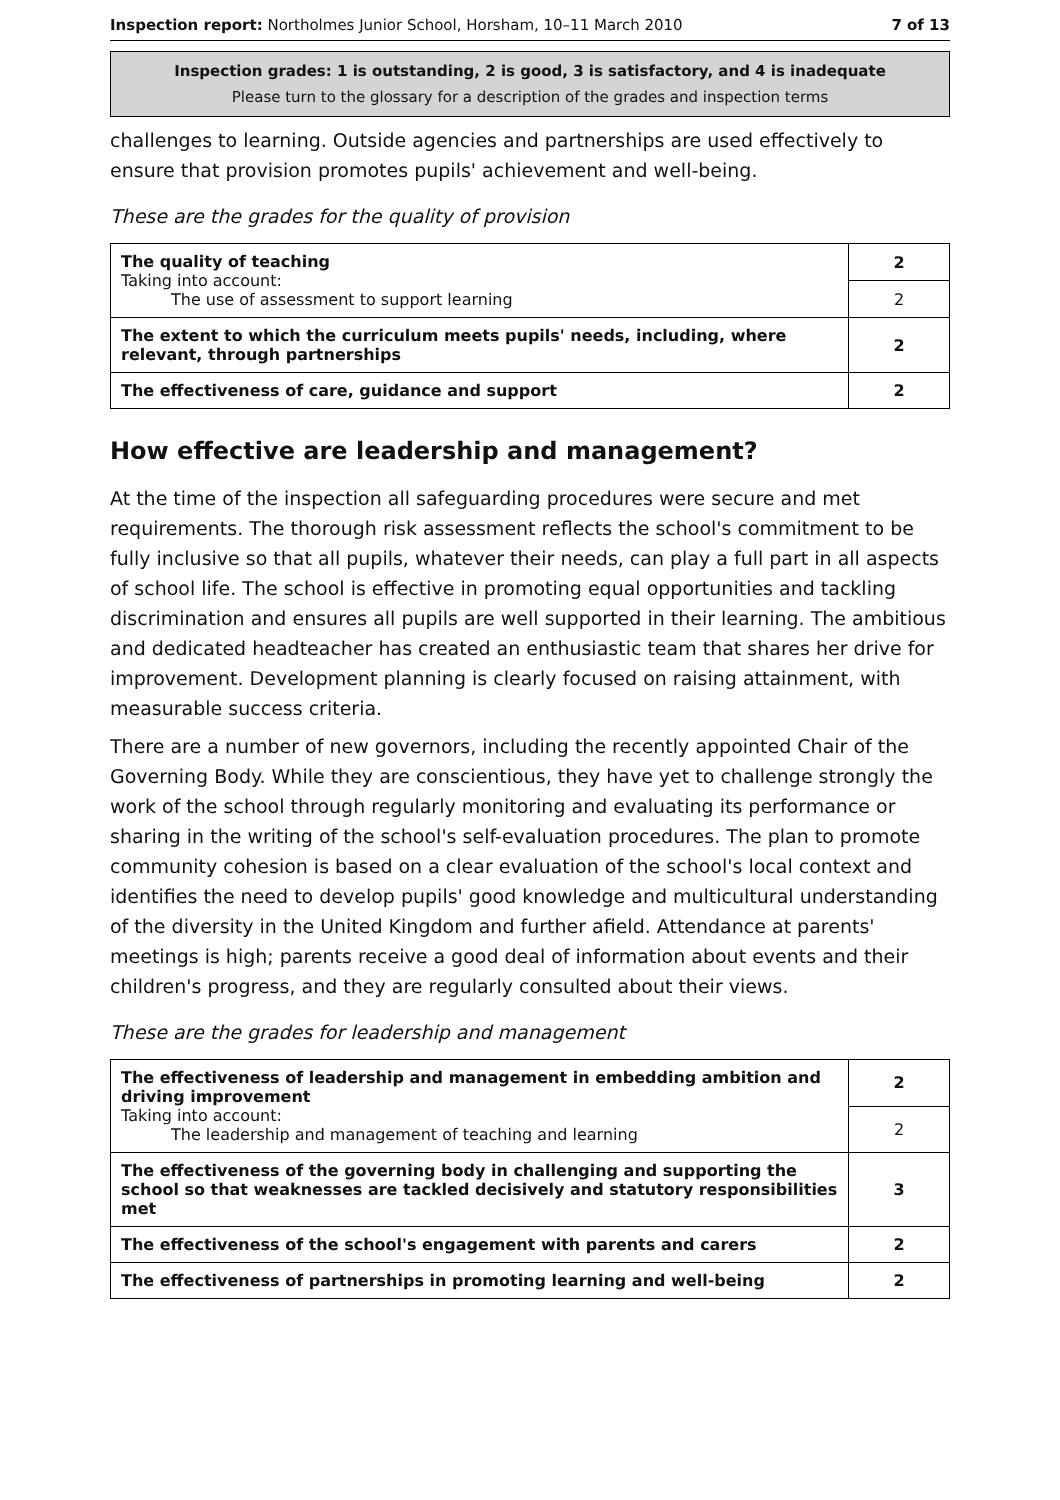Inspection report: Northolmes Junior School, Horsham, 10–11 March 2010 7 of 13
Inspection grades: 1 is outstanding, 2 is good, 3 is satisfactory, and 4 is inadequate
Please turn to the glossary for a description of the grades and inspection terms
challenges to learning. Outside agencies and partnerships are used effectively to ensure that provision promotes pupils' achievement and well-being.
These are the grades for the quality of provision
| The quality of teaching Taking into account: The use of assessment to support learning | 2 |
| | 2 |
| The extent to which the curriculum meets pupils' needs, including, where relevant, through partnerships | 2 |
| The effectiveness of care, guidance and support | 2 |
How effective are leadership and management?
At the time of the inspection all safeguarding procedures were secure and met requirements. The thorough risk assessment reflects the school's commitment to be fully inclusive so that all pupils, whatever their needs, can play a full part in all aspects of school life. The school is effective in promoting equal opportunities and tackling discrimination and ensures all pupils are well supported in their learning. The ambitious and dedicated headteacher has created an enthusiastic team that shares her drive for improvement. Development planning is clearly focused on raising attainment, with measurable success criteria.
There are a number of new governors, including the recently appointed Chair of the Governing Body. While they are conscientious, they have yet to challenge strongly the work of the school through regularly monitoring and evaluating its performance or sharing in the writing of the school's self-evaluation procedures. The plan to promote community cohesion is based on a clear evaluation of the school's local context and identifies the need to develop pupils' good knowledge and multicultural understanding of the diversity in the United Kingdom and further afield. Attendance at parents' meetings is high; parents receive a good deal of information about events and their children's progress, and they are regularly consulted about their views.
These are the grades for leadership and management
| The effectiveness of leadership and management in embedding ambition and driving improvement Taking into account: The leadership and management of teaching and learning | 2 |
| | 2 |
| The effectiveness of the governing body in challenging and supporting the school so that weaknesses are tackled decisively and statutory responsibilities met | 3 |
| The effectiveness of the school's engagement with parents and carers | 2 |
| The effectiveness of partnerships in promoting learning and well-being | 2 |